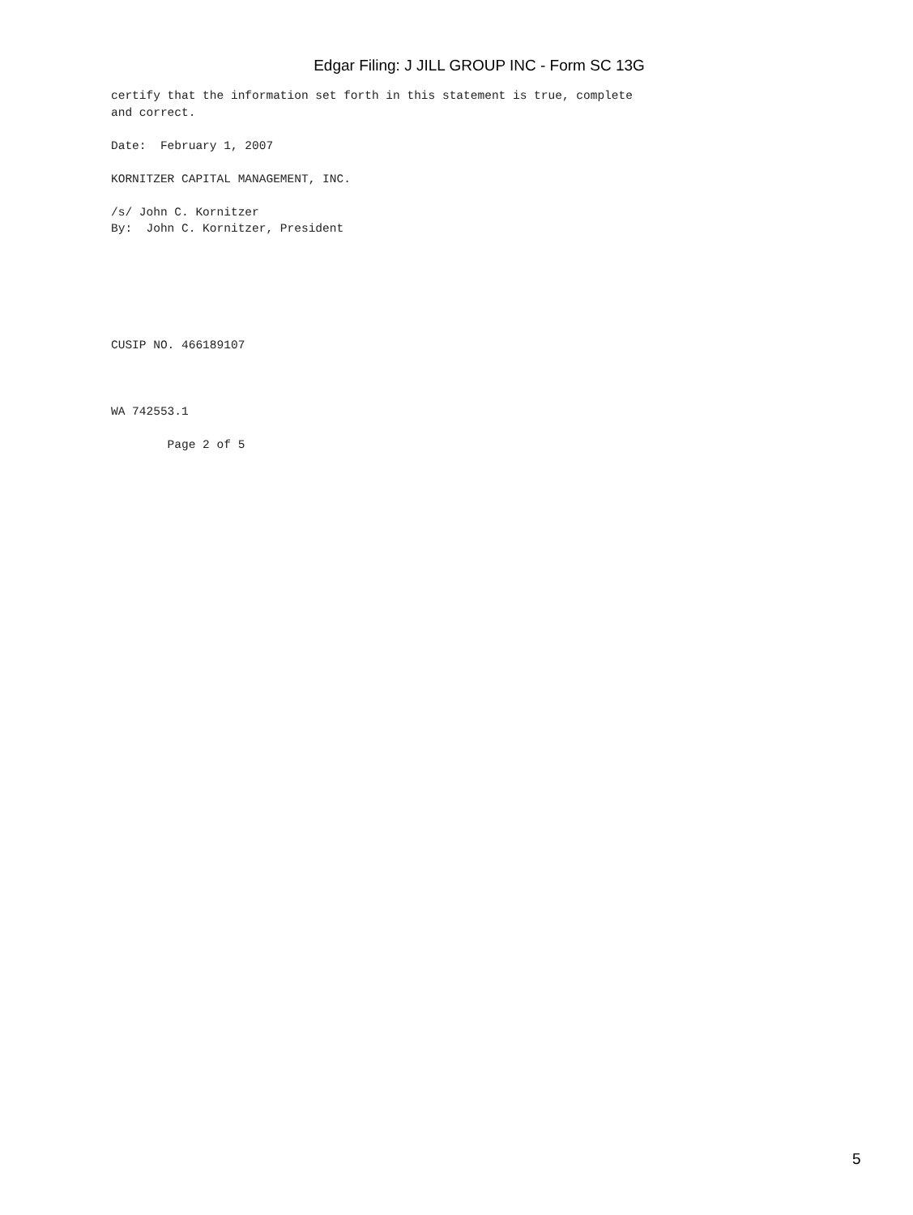Edgar Filing: J JILL GROUP INC - Form SC 13G
certify that the information set forth in this statement is true, complete
and correct.

Date:  February 1, 2007

KORNITZER CAPITAL MANAGEMENT, INC.

/s/ John C. Kornitzer
By:  John C. Kornitzer, President






CUSIP NO. 466189107



WA 742553.1

        Page 2 of 5
5